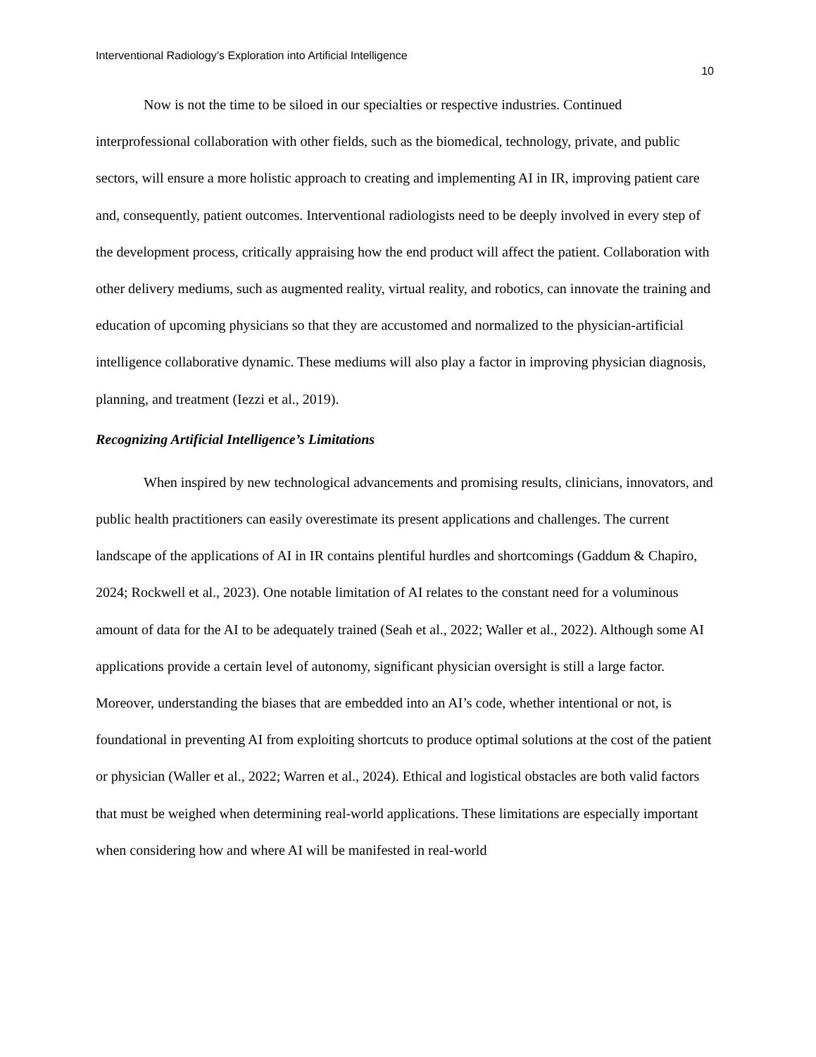Interventional Radiology’s Exploration into Artificial Intelligence
10
Now is not the time to be siloed in our specialties or respective industries. Continued interprofessional collaboration with other fields, such as the biomedical, technology, private, and public sectors, will ensure a more holistic approach to creating and implementing AI in IR, improving patient care and, consequently, patient outcomes. Interventional radiologists need to be deeply involved in every step of the development process, critically appraising how the end product will affect the patient. Collaboration with other delivery mediums, such as augmented reality, virtual reality, and robotics, can innovate the training and education of upcoming physicians so that they are accustomed and normalized to the physician-artificial intelligence collaborative dynamic. These mediums will also play a factor in improving physician diagnosis, planning, and treatment (Iezzi et al., 2019).
Recognizing Artificial Intelligence’s Limitations
When inspired by new technological advancements and promising results, clinicians, innovators, and public health practitioners can easily overestimate its present applications and challenges. The current landscape of the applications of AI in IR contains plentiful hurdles and shortcomings (Gaddum & Chapiro, 2024; Rockwell et al., 2023). One notable limitation of AI relates to the constant need for a voluminous amount of data for the AI to be adequately trained (Seah et al., 2022; Waller et al., 2022). Although some AI applications provide a certain level of autonomy, significant physician oversight is still a large factor. Moreover, understanding the biases that are embedded into an AI’s code, whether intentional or not, is foundational in preventing AI from exploiting shortcuts to produce optimal solutions at the cost of the patient or physician (Waller et al., 2022; Warren et al., 2024). Ethical and logistical obstacles are both valid factors that must be weighed when determining real-world applications. These limitations are especially important when considering how and where AI will be manifested in real-world